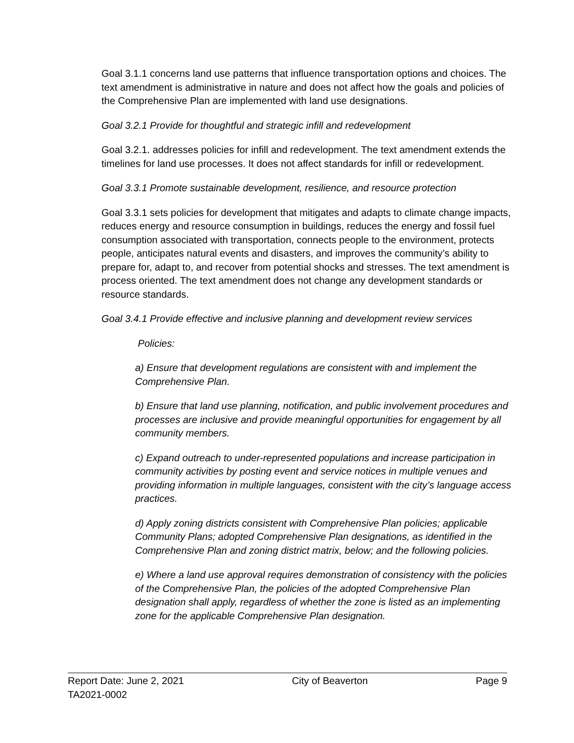Goal 3.1.1 concerns land use patterns that influence transportation options and choices. The text amendment is administrative in nature and does not affect how the goals and policies of the Comprehensive Plan are implemented with land use designations.
Goal 3.2.1 Provide for thoughtful and strategic infill and redevelopment
Goal 3.2.1. addresses policies for infill and redevelopment. The text amendment extends the timelines for land use processes. It does not affect standards for infill or redevelopment.
Goal 3.3.1 Promote sustainable development, resilience, and resource protection
Goal 3.3.1 sets policies for development that mitigates and adapts to climate change impacts, reduces energy and resource consumption in buildings, reduces the energy and fossil fuel consumption associated with transportation, connects people to the environment, protects people, anticipates natural events and disasters, and improves the community’s ability to prepare for, adapt to, and recover from potential shocks and stresses. The text amendment is process oriented. The text amendment does not change any development standards or resource standards.
Goal 3.4.1 Provide effective and inclusive planning and development review services
Policies:
a) Ensure that development regulations are consistent with and implement the Comprehensive Plan.
b) Ensure that land use planning, notification, and public involvement procedures and processes are inclusive and provide meaningful opportunities for engagement by all community members.
c) Expand outreach to under-represented populations and increase participation in community activities by posting event and service notices in multiple venues and providing information in multiple languages, consistent with the city’s language access practices.
d) Apply zoning districts consistent with Comprehensive Plan policies; applicable Community Plans; adopted Comprehensive Plan designations, as identified in the Comprehensive Plan and zoning district matrix, below; and the following policies.
e) Where a land use approval requires demonstration of consistency with the policies of the Comprehensive Plan, the policies of the adopted Comprehensive Plan designation shall apply, regardless of whether the zone is listed as an implementing zone for the applicable Comprehensive Plan designation.
Report Date: June 2, 2021 City of Beaverton Page 9
TA2021-0002